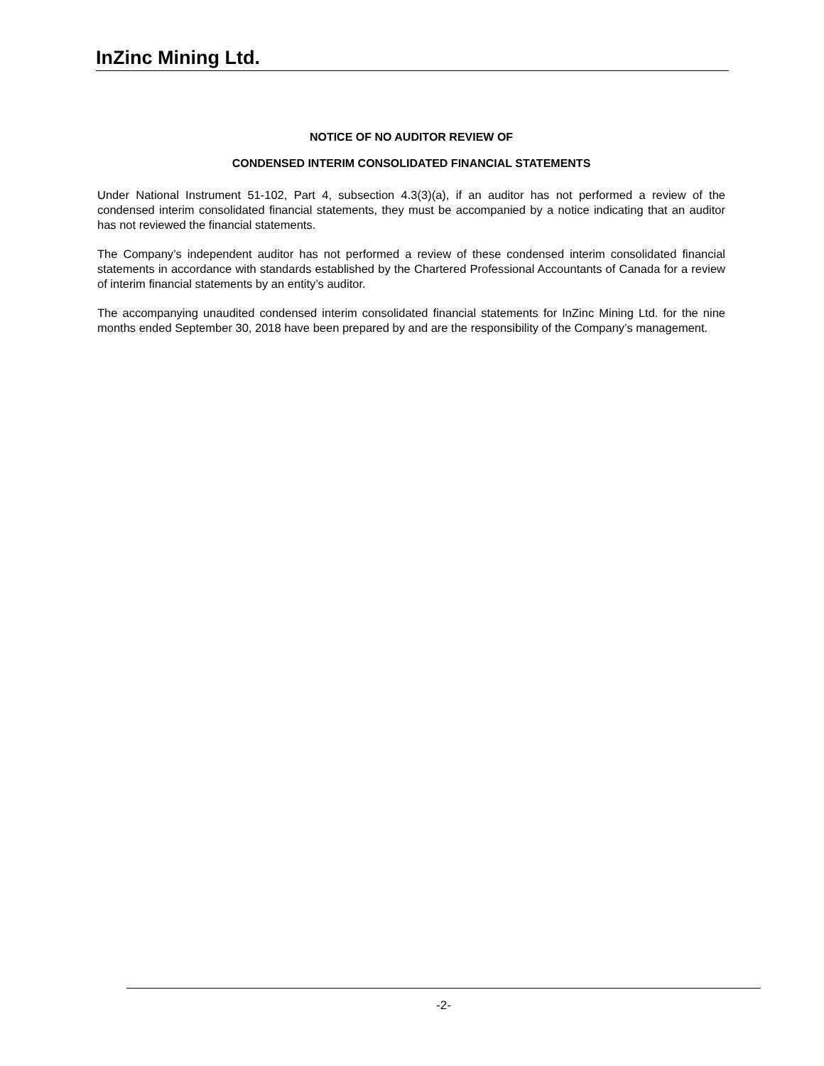InZinc Mining Ltd.
NOTICE OF NO AUDITOR REVIEW OF
CONDENSED INTERIM CONSOLIDATED FINANCIAL STATEMENTS
Under National Instrument 51-102, Part 4, subsection 4.3(3)(a), if an auditor has not performed a review of the condensed interim consolidated financial statements, they must be accompanied by a notice indicating that an auditor has not reviewed the financial statements.
The Company’s independent auditor has not performed a review of these condensed interim consolidated financial statements in accordance with standards established by the Chartered Professional Accountants of Canada for a review of interim financial statements by an entity’s auditor.
The accompanying unaudited condensed interim consolidated financial statements for InZinc Mining Ltd. for the nine months ended September 30, 2018 have been prepared by and are the responsibility of the Company’s management.
-2-